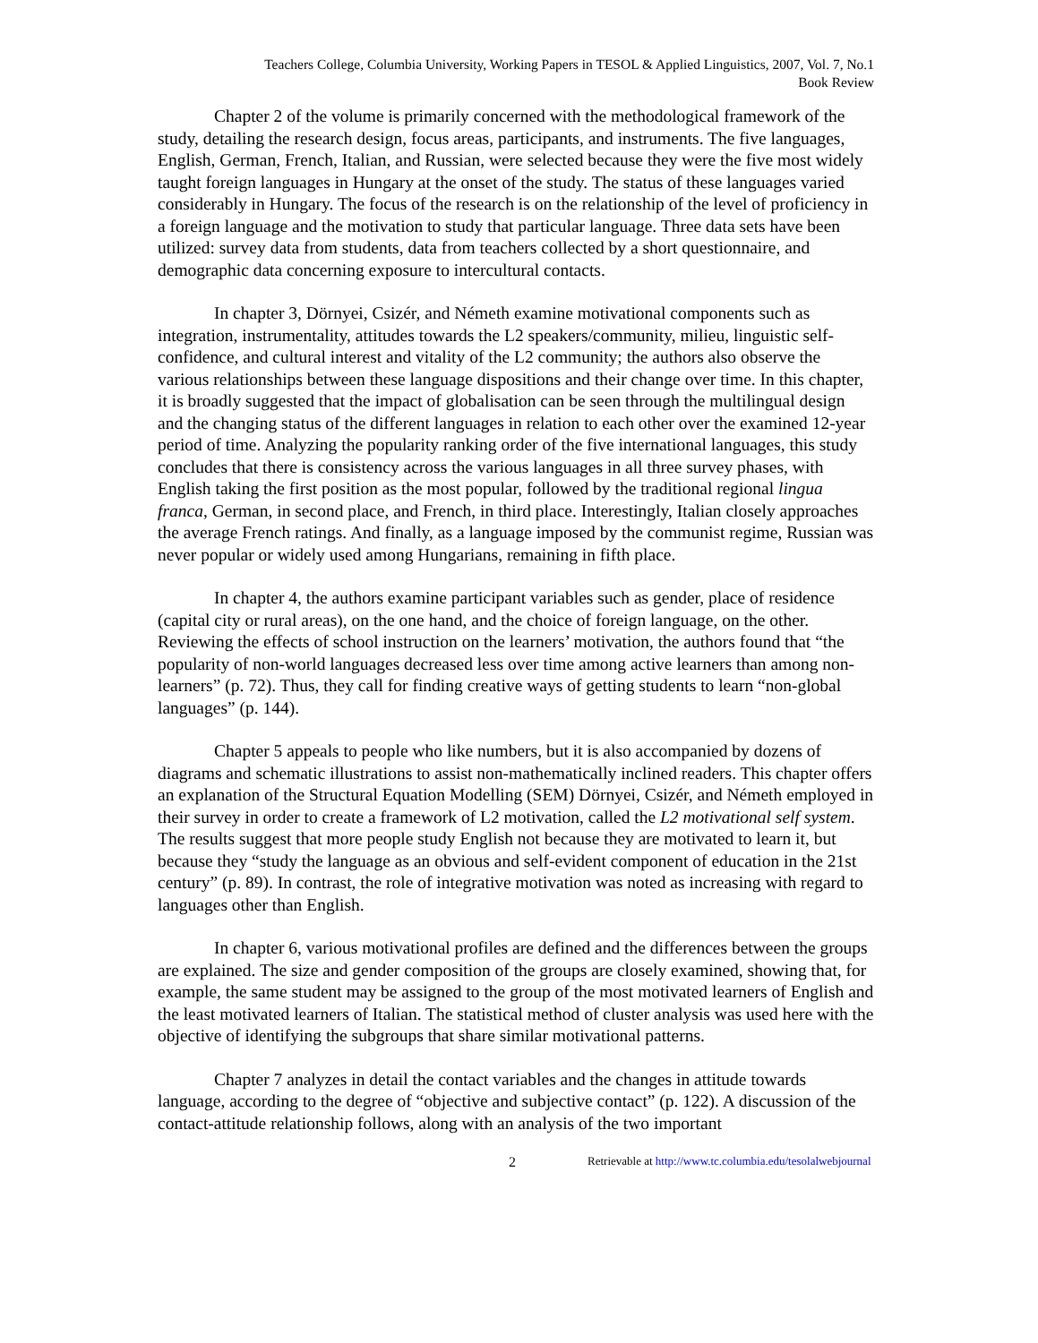Teachers College, Columbia University, Working Papers in TESOL & Applied Linguistics, 2007, Vol. 7, No.1
Book Review
Chapter 2 of the volume is primarily concerned with the methodological framework of the study, detailing the research design, focus areas, participants, and instruments. The five languages, English, German, French, Italian, and Russian, were selected because they were the five most widely taught foreign languages in Hungary at the onset of the study. The status of these languages varied considerably in Hungary. The focus of the research is on the relationship of the level of proficiency in a foreign language and the motivation to study that particular language. Three data sets have been utilized: survey data from students, data from teachers collected by a short questionnaire, and demographic data concerning exposure to intercultural contacts.
In chapter 3, Dörnyei, Csizér, and Németh examine motivational components such as integration, instrumentality, attitudes towards the L2 speakers/community, milieu, linguistic self-confidence, and cultural interest and vitality of the L2 community; the authors also observe the various relationships between these language dispositions and their change over time. In this chapter, it is broadly suggested that the impact of globalisation can be seen through the multilingual design and the changing status of the different languages in relation to each other over the examined 12-year period of time. Analyzing the popularity ranking order of the five international languages, this study concludes that there is consistency across the various languages in all three survey phases, with English taking the first position as the most popular, followed by the traditional regional lingua franca, German, in second place, and French, in third place. Interestingly, Italian closely approaches the average French ratings. And finally, as a language imposed by the communist regime, Russian was never popular or widely used among Hungarians, remaining in fifth place.
In chapter 4, the authors examine participant variables such as gender, place of residence (capital city or rural areas), on the one hand, and the choice of foreign language, on the other. Reviewing the effects of school instruction on the learners’ motivation, the authors found that “the popularity of non-world languages decreased less over time among active learners than among non-learners” (p. 72). Thus, they call for finding creative ways of getting students to learn “non-global languages” (p. 144).
Chapter 5 appeals to people who like numbers, but it is also accompanied by dozens of diagrams and schematic illustrations to assist non-mathematically inclined readers. This chapter offers an explanation of the Structural Equation Modelling (SEM) Dörnyei, Csizér, and Németh employed in their survey in order to create a framework of L2 motivation, called the L2 motivational self system. The results suggest that more people study English not because they are motivated to learn it, but because they “study the language as an obvious and self-evident component of education in the 21st century” (p. 89). In contrast, the role of integrative motivation was noted as increasing with regard to languages other than English.
In chapter 6, various motivational profiles are defined and the differences between the groups are explained. The size and gender composition of the groups are closely examined, showing that, for example, the same student may be assigned to the group of the most motivated learners of English and the least motivated learners of Italian. The statistical method of cluster analysis was used here with the objective of identifying the subgroups that share similar motivational patterns.
Chapter 7 analyzes in detail the contact variables and the changes in attitude towards language, according to the degree of “objective and subjective contact” (p. 122). A discussion of the contact-attitude relationship follows, along with an analysis of the two important
2 Retrievable at http://www.tc.columbia.edu/tesolalwebjournal